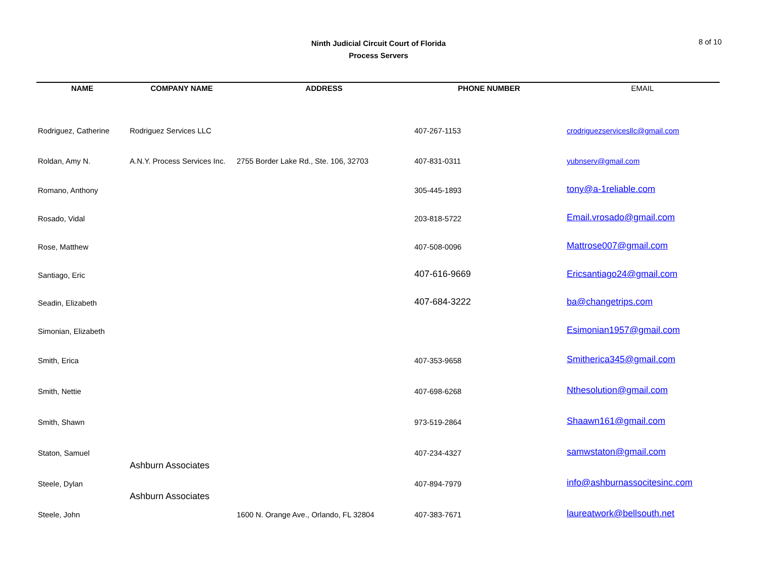Ninth Judicial Circuit Court of Florida
Process Servers
8 of 10
| NAME | COMPANY NAME | ADDRESS | PHONE NUMBER | | EMAIL |
| --- | --- | --- | --- | --- | --- |
| Rodriguez, Catherine | Rodriguez Services LLC | | 407-267-1153 | crodriguezservicesllc@gmail.com | |
| Roldan, Amy N. | A.N.Y. Process Services Inc. | 2755 Border Lake Rd., Ste. 106, 32703 | 407-831-0311 | yubnserv@gmail.com | |
| Romano, Anthony | | | 305-445-1893 | tony@a-1reliable.com | |
| Rosado, Vidal | | | 203-818-5722 | Email.vrosado@gmail.com | |
| Rose, Matthew | | | 407-508-0096 | Mattrose007@gmail.com | |
| Santiago, Eric | | | 407-616-9669 | Ericsantiago24@gmail.com | |
| Seadin, Elizabeth | | | 407-684-3222 | ba@changetrips.com | |
| Simonian, Elizabeth | | | | Esimonian1957@gmail.com | |
| Smith, Erica | | | 407-353-9658 | Smitherica345@gmail.com | |
| Smith, Nettie | | | 407-698-6268 | Nthesolution@gmail.com | |
| Smith, Shawn | | | 973-519-2864 | Shaawn161@gmail.com | |
| Staton, Samuel | | | 407-234-4327 | samwstaton@gmail.com | |
| Steele, Dylan | Ashburn Associates | | 407-894-7979 | info@ashburnassocitesinc.com | |
| Steele, John | Ashburn Associates | 1600 N. Orange Ave., Orlando, FL 32804 | 407-383-7671 | laureatwork@bellsouth.net | |